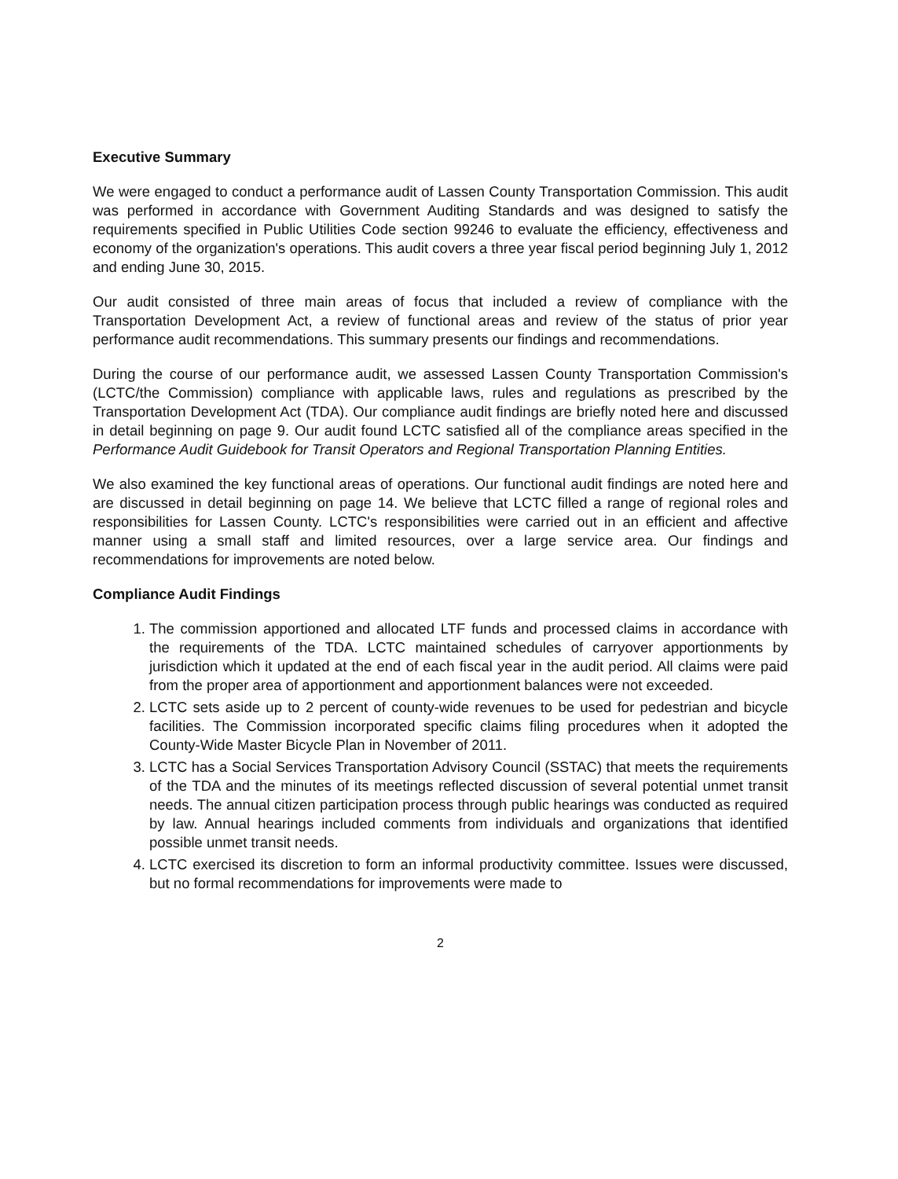Executive Summary
We were engaged to conduct a performance audit of Lassen County Transportation Commission. This audit was performed in accordance with Government Auditing Standards and was designed to satisfy the requirements specified in Public Utilities Code section 99246 to evaluate the efficiency, effectiveness and economy of the organization's operations. This audit covers a three year fiscal period beginning July 1, 2012 and ending June 30, 2015.
Our audit consisted of three main areas of focus that included a review of compliance with the Transportation Development Act, a review of functional areas and review of the status of prior year performance audit recommendations. This summary presents our findings and recommendations.
During the course of our performance audit, we assessed Lassen County Transportation Commission's (LCTC/the Commission) compliance with applicable laws, rules and regulations as prescribed by the Transportation Development Act (TDA). Our compliance audit findings are briefly noted here and discussed in detail beginning on page 9. Our audit found LCTC satisfied all of the compliance areas specified in the Performance Audit Guidebook for Transit Operators and Regional Transportation Planning Entities.
We also examined the key functional areas of operations. Our functional audit findings are noted here and are discussed in detail beginning on page 14. We believe that LCTC filled a range of regional roles and responsibilities for Lassen County. LCTC's responsibilities were carried out in an efficient and affective manner using a small staff and limited resources, over a large service area. Our findings and recommendations for improvements are noted below.
Compliance Audit Findings
1. The commission apportioned and allocated LTF funds and processed claims in accordance with the requirements of the TDA. LCTC maintained schedules of carryover apportionments by jurisdiction which it updated at the end of each fiscal year in the audit period. All claims were paid from the proper area of apportionment and apportionment balances were not exceeded.
2. LCTC sets aside up to 2 percent of county-wide revenues to be used for pedestrian and bicycle facilities. The Commission incorporated specific claims filing procedures when it adopted the County-Wide Master Bicycle Plan in November of 2011.
3. LCTC has a Social Services Transportation Advisory Council (SSTAC) that meets the requirements of the TDA and the minutes of its meetings reflected discussion of several potential unmet transit needs. The annual citizen participation process through public hearings was conducted as required by law. Annual hearings included comments from individuals and organizations that identified possible unmet transit needs.
4. LCTC exercised its discretion to form an informal productivity committee. Issues were discussed, but no formal recommendations for improvements were made to
2